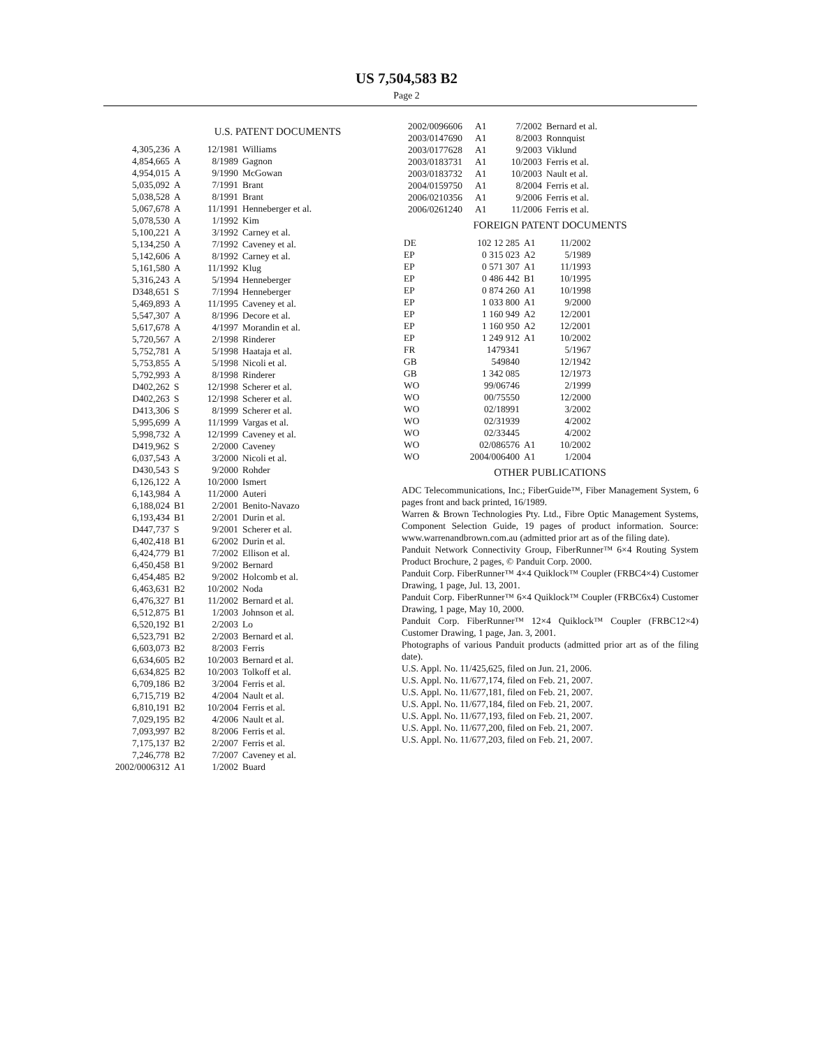US 7,504,583 B2
Page 2
U.S. PATENT DOCUMENTS
| 4,305,236 | A | 12/1981 | Williams |
| 4,854,665 | A | 8/1989 | Gagnon |
| 4,954,015 | A | 9/1990 | McGowan |
| 5,035,092 | A | 7/1991 | Brant |
| 5,038,528 | A | 8/1991 | Brant |
| 5,067,678 | A | 11/1991 | Henneberger et al. |
| 5,078,530 | A | 1/1992 | Kim |
| 5,100,221 | A | 3/1992 | Carney et al. |
| 5,134,250 | A | 7/1992 | Caveney et al. |
| 5,142,606 | A | 8/1992 | Carney et al. |
| 5,161,580 | A | 11/1992 | Klug |
| 5,316,243 | A | 5/1994 | Henneberger |
| D348,651 | S | 7/1994 | Henneberger |
| 5,469,893 | A | 11/1995 | Caveney et al. |
| 5,547,307 | A | 8/1996 | Decore et al. |
| 5,617,678 | A | 4/1997 | Morandin et al. |
| 5,720,567 | A | 2/1998 | Rinderer |
| 5,752,781 | A | 5/1998 | Haataja et al. |
| 5,753,855 | A | 5/1998 | Nicoli et al. |
| 5,792,993 | A | 8/1998 | Rinderer |
| D402,262 | S | 12/1998 | Scherer et al. |
| D402,263 | S | 12/1998 | Scherer et al. |
| D413,306 | S | 8/1999 | Scherer et al. |
| 5,995,699 | A | 11/1999 | Vargas et al. |
| 5,998,732 | A | 12/1999 | Caveney et al. |
| D419,962 | S | 2/2000 | Caveney |
| 6,037,543 | A | 3/2000 | Nicoli et al. |
| D430,543 | S | 9/2000 | Rohder |
| 6,126,122 | A | 10/2000 | Ismert |
| 6,143,984 | A | 11/2000 | Auteri |
| 6,188,024 | B1 | 2/2001 | Benito-Navazo |
| 6,193,434 | B1 | 2/2001 | Durin et al. |
| D447,737 | S | 9/2001 | Scherer et al. |
| 6,402,418 | B1 | 6/2002 | Durin et al. |
| 6,424,779 | B1 | 7/2002 | Ellison et al. |
| 6,450,458 | B1 | 9/2002 | Bernard |
| 6,454,485 | B2 | 9/2002 | Holcomb et al. |
| 6,463,631 | B2 | 10/2002 | Noda |
| 6,476,327 | B1 | 11/2002 | Bernard et al. |
| 6,512,875 | B1 | 1/2003 | Johnson et al. |
| 6,520,192 | B1 | 2/2003 | Lo |
| 6,523,791 | B2 | 2/2003 | Bernard et al. |
| 6,603,073 | B2 | 8/2003 | Ferris |
| 6,634,605 | B2 | 10/2003 | Bernard et al. |
| 6,634,825 | B2 | 10/2003 | Tolkoff et al. |
| 6,709,186 | B2 | 3/2004 | Ferris et al. |
| 6,715,719 | B2 | 4/2004 | Nault et al. |
| 6,810,191 | B2 | 10/2004 | Ferris et al. |
| 7,029,195 | B2 | 4/2006 | Nault et al. |
| 7,093,997 | B2 | 8/2006 | Ferris et al. |
| 7,175,137 | B2 | 2/2007 | Ferris et al. |
| 7,246,778 | B2 | 7/2007 | Caveney et al. |
| 2002/0006312 | A1 | 1/2002 | Buard |
| 2002/0096606 | A1 | 7/2002 | Bernard et al. |
| 2003/0147690 | A1 | 8/2003 | Ronnquist |
| 2003/0177628 | A1 | 9/2003 | Viklund |
| 2003/0183731 | A1 | 10/2003 | Ferris et al. |
| 2003/0183732 | A1 | 10/2003 | Nault et al. |
| 2004/0159750 | A1 | 8/2004 | Ferris et al. |
| 2006/0210356 | A1 | 9/2006 | Ferris et al. |
| 2006/0261240 | A1 | 11/2006 | Ferris et al. |
FOREIGN PATENT DOCUMENTS
| DE | 102 12 285 | A1 | 11/2002 |
| EP | 0 315 023 | A2 | 5/1989 |
| EP | 0 571 307 | A1 | 11/1993 |
| EP | 0 486 442 | B1 | 10/1995 |
| EP | 0 874 260 | A1 | 10/1998 |
| EP | 1 033 800 | A1 | 9/2000 |
| EP | 1 160 949 | A2 | 12/2001 |
| EP | 1 160 950 | A2 | 12/2001 |
| EP | 1 249 912 | A1 | 10/2002 |
| FR | 1479341 | | 5/1967 |
| GB | 549840 | | 12/1942 |
| GB | 1 342 085 | | 12/1973 |
| WO | 99/06746 | | 2/1999 |
| WO | 00/75550 | | 12/2000 |
| WO | 02/18991 | | 3/2002 |
| WO | 02/31939 | | 4/2002 |
| WO | 02/33445 | | 4/2002 |
| WO | 02/086576 | A1 | 10/2002 |
| WO | 2004/006400 | A1 | 1/2004 |
OTHER PUBLICATIONS
ADC Telecommunications, Inc.; FiberGuide™, Fiber Management System, 6 pages front and back printed, 16/1989.
Warren & Brown Technologies Pty. Ltd., Fibre Optic Management Systems, Component Selection Guide, 19 pages of product information. Source: www.warrenandbrown.com.au (admitted prior art as of the filing date).
Panduit Network Connectivity Group, FiberRunner™ 6×4 Routing System Product Brochure, 2 pages, © Panduit Corp. 2000.
Panduit Corp. FiberRunner™ 4×4 Quiklock™ Coupler (FRBC4×4) Customer Drawing, 1 page, Jul. 13, 2001.
Panduit Corp. FiberRunner™ 6×4 Quiklock™ Coupler (FRBC6x4) Customer Drawing, 1 page, May 10, 2000.
Panduit Corp. FiberRunner™ 12×4 Quiklock™ Coupler (FRBC12×4) Customer Drawing, 1 page, Jan. 3, 2001.
Photographs of various Panduit products (admitted prior art as of the filing date).
U.S. Appl. No. 11/425,625, filed on Jun. 21, 2006.
U.S. Appl. No. 11/677,174, filed on Feb. 21, 2007.
U.S. Appl. No. 11/677,181, filed on Feb. 21, 2007.
U.S. Appl. No. 11/677,184, filed on Feb. 21, 2007.
U.S. Appl. No. 11/677,193, filed on Feb. 21, 2007.
U.S. Appl. No. 11/677,200, filed on Feb. 21, 2007.
U.S. Appl. No. 11/677,203, filed on Feb. 21, 2007.